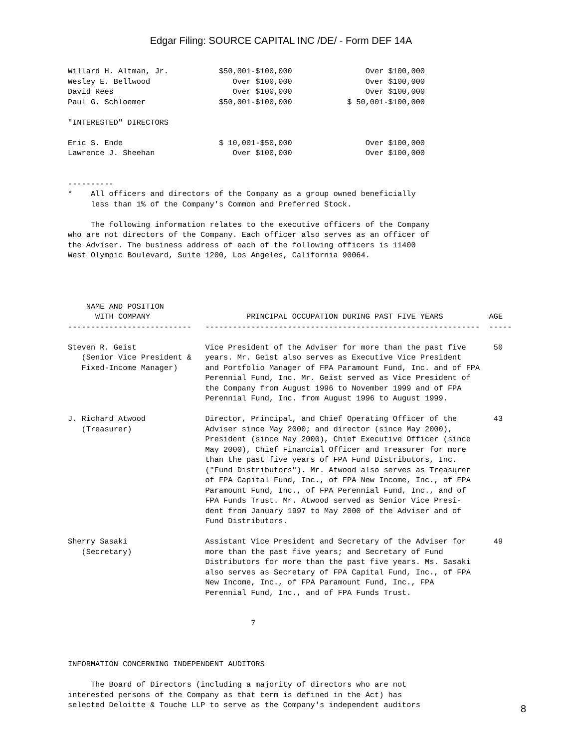Edgar Filing: SOURCE CAPITAL INC /DE/ - Form DEF 14A
Willard H. Altman, Jr.           $50,001-$100,000                Over $100,000
Wesley E. Bellwood                  Over $100,000                Over $100,000
David Rees                          Over $100,000                Over $100,000
Paul G. Schloemer                $50,001-$100,000            $ 50,001-$100,000

"INTERESTED" DIRECTORS

Eric S. Ende                     $ 10,001-$50,000                Over $100,000
Lawrence J. Sheehan                 Over $100,000                Over $100,000


----------
*    All officers and directors of the Company as a group owned beneficially
     less than 1% of the Company's Common and Preferred Stock.

     The following information relates to the executive officers of the Company
who are not directors of the Company. Each officer also serves as an officer of
the Adviser. The business address of each of the following officers is 11400
West Olympic Boulevard, Suite 1200, Los Angeles, California 90064.




    NAME AND POSITION
      WITH COMPANY                     PRINCIPAL OCCUPATION DURING PAST FIVE YEARS          AGE
---------------------------   ------------------------------------------------------------  -----

Steven R. Geist               Vice President of the Adviser for more than the past five      50
   (Senior Vice President &   years. Mr. Geist also serves as Executive Vice President
   Fixed-Income Manager)      and Portfolio Manager of FPA Paramount Fund, Inc. and of FPA
                              Perennial Fund, Inc. Mr. Geist served as Vice President of
                              the Company from August 1996 to November 1999 and of FPA
                              Perennial Fund, Inc. from August 1996 to August 1999.

J. Richard Atwood             Director, Principal, and Chief Operating Officer of the        43
   (Treasurer)                Adviser since May 2000; and director (since May 2000),
                              President (since May 2000), Chief Executive Officer (since
                              May 2000), Chief Financial Officer and Treasurer for more
                              than the past five years of FPA Fund Distributors, Inc.
                              ("Fund Distributors"). Mr. Atwood also serves as Treasurer
                              of FPA Capital Fund, Inc., of FPA New Income, Inc., of FPA
                              Paramount Fund, Inc., of FPA Perennial Fund, Inc., and of
                              FPA Funds Trust. Mr. Atwood served as Senior Vice Presi-
                              dent from January 1997 to May 2000 of the Adviser and of
                              Fund Distributors.

Sherry Sasaki                 Assistant Vice President and Secretary of the Adviser for      49
   (Secretary)                more than the past five years; and Secretary of Fund
                              Distributors for more than the past five years. Ms. Sasaki
                              also serves as Secretary of FPA Capital Fund, Inc., of FPA
                              New Income, Inc., of FPA Paramount Fund, Inc., FPA
                              Perennial Fund, Inc., and of FPA Funds Trust.


                                        7



INFORMATION CONCERNING INDEPENDENT AUDITORS

     The Board of Directors (including a majority of directors who are not
interested persons of the Company as that term is defined in the Act) has
selected Deloitte & Touche LLP to serve as the Company's independent auditors
8